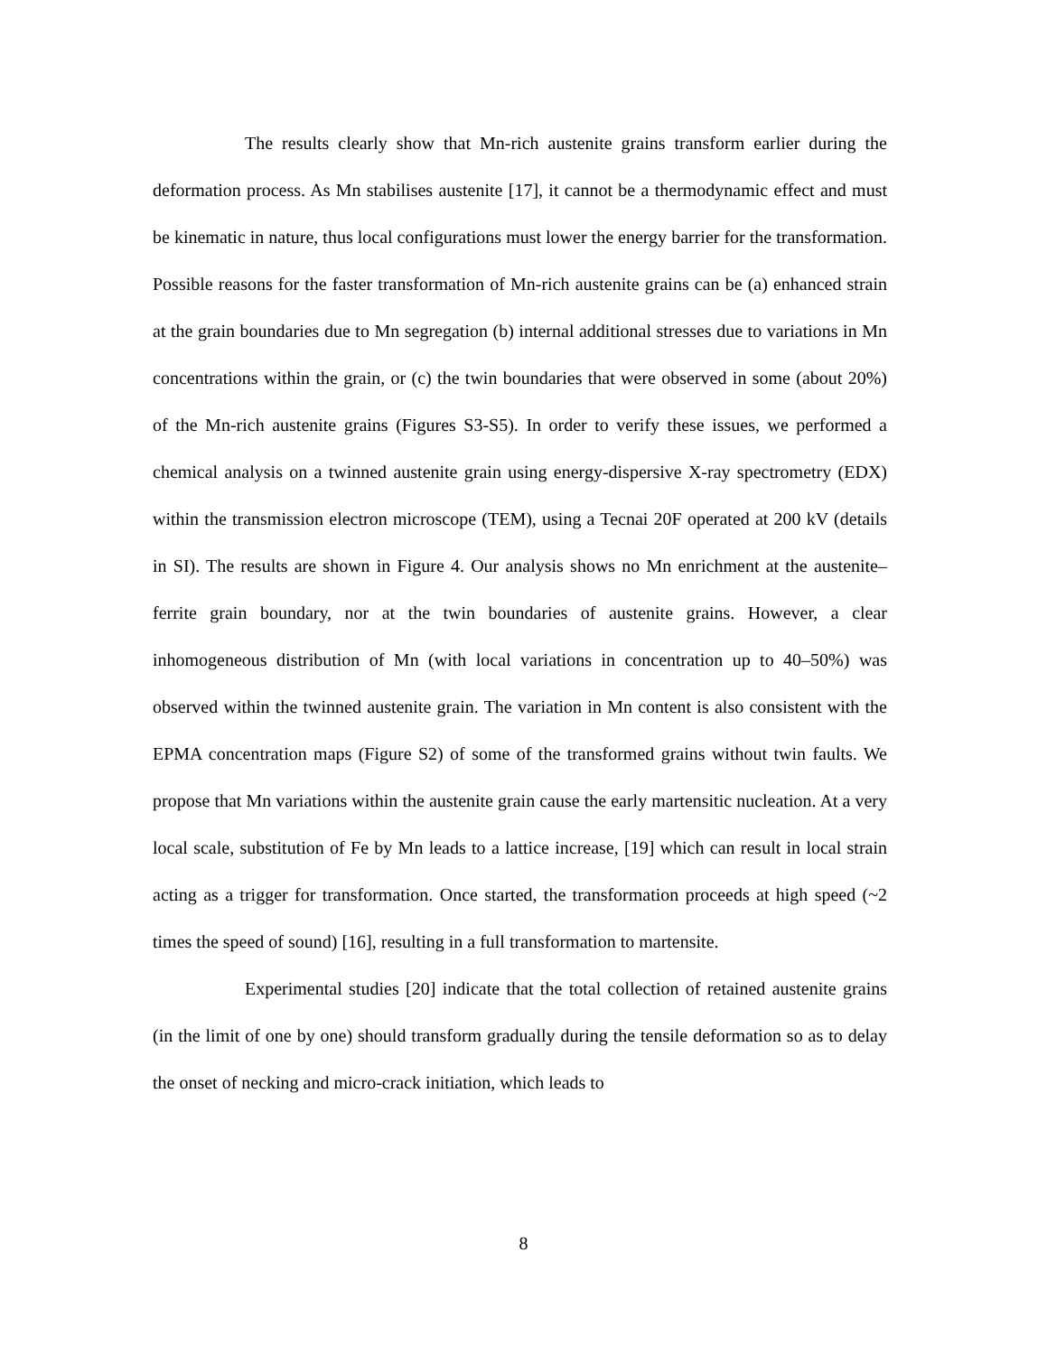The results clearly show that Mn-rich austenite grains transform earlier during the deformation process. As Mn stabilises austenite [17], it cannot be a thermodynamic effect and must be kinematic in nature, thus local configurations must lower the energy barrier for the transformation. Possible reasons for the faster transformation of Mn-rich austenite grains can be (a) enhanced strain at the grain boundaries due to Mn segregation (b) internal additional stresses due to variations in Mn concentrations within the grain, or (c) the twin boundaries that were observed in some (about 20%) of the Mn-rich austenite grains (Figures S3-S5). In order to verify these issues, we performed a chemical analysis on a twinned austenite grain using energy-dispersive X-ray spectrometry (EDX) within the transmission electron microscope (TEM), using a Tecnai 20F operated at 200 kV (details in SI). The results are shown in Figure 4. Our analysis shows no Mn enrichment at the austenite–ferrite grain boundary, nor at the twin boundaries of austenite grains. However, a clear inhomogeneous distribution of Mn (with local variations in concentration up to 40–50%) was observed within the twinned austenite grain. The variation in Mn content is also consistent with the EPMA concentration maps (Figure S2) of some of the transformed grains without twin faults. We propose that Mn variations within the austenite grain cause the early martensitic nucleation. At a very local scale, substitution of Fe by Mn leads to a lattice increase, [19] which can result in local strain acting as a trigger for transformation. Once started, the transformation proceeds at high speed (~2 times the speed of sound) [16], resulting in a full transformation to martensite.
Experimental studies [20] indicate that the total collection of retained austenite grains (in the limit of one by one) should transform gradually during the tensile deformation so as to delay the onset of necking and micro-crack initiation, which leads to
8